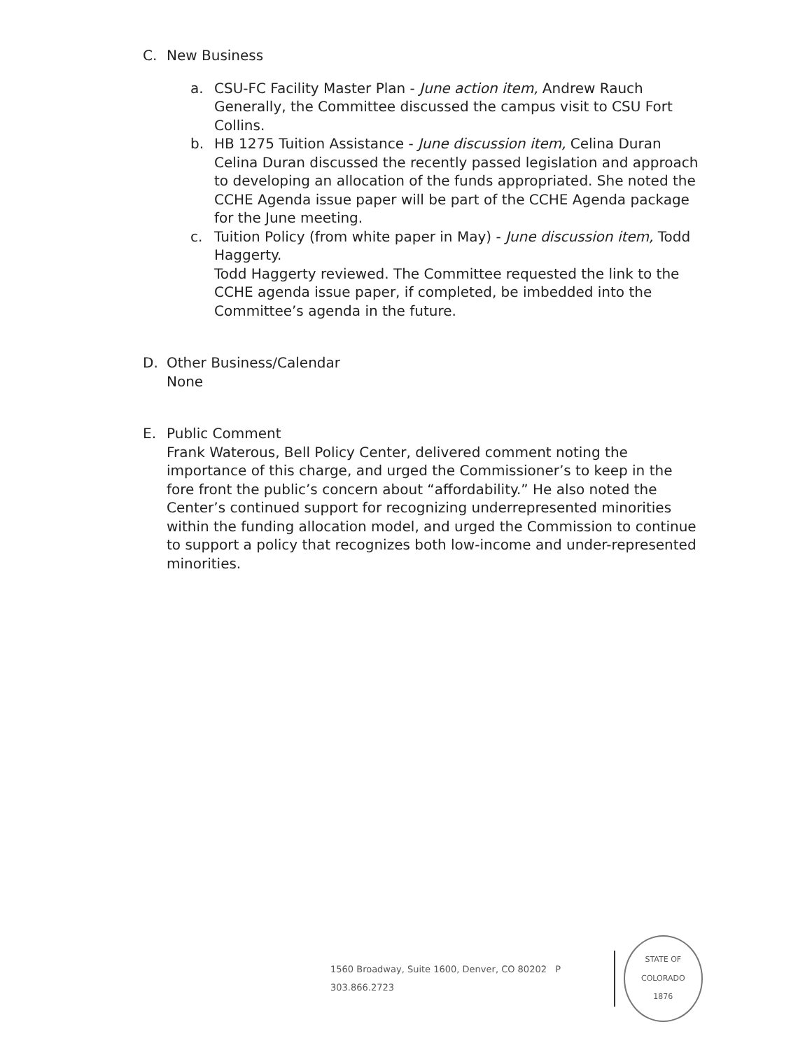C. New Business
a. CSU-FC Facility Master Plan - June action item, Andrew Rauch
Generally, the Committee discussed the campus visit to CSU Fort Collins.
b. HB 1275 Tuition Assistance - June discussion item, Celina Duran
Celina Duran discussed the recently passed legislation and approach to developing an allocation of the funds appropriated. She noted the CCHE Agenda issue paper will be part of the CCHE Agenda package for the June meeting.
c. Tuition Policy (from white paper in May) - June discussion item, Todd Haggerty.
Todd Haggerty reviewed. The Committee requested the link to the CCHE agenda issue paper, if completed, be imbedded into the Committee’s agenda in the future.
D. Other Business/Calendar
None
E. Public Comment
Frank Waterous, Bell Policy Center, delivered comment noting the importance of this charge, and urged the Commissioner’s to keep in the fore front the public’s concern about “affordability.” He also noted the Center’s continued support for recognizing underrepresented minorities within the funding allocation model, and urged the Commission to continue to support a policy that recognizes both low-income and under-represented minorities.
1560 Broadway, Suite 1600, Denver, CO 80202 P 303.866.2723
STATE OF COLORADO
1876